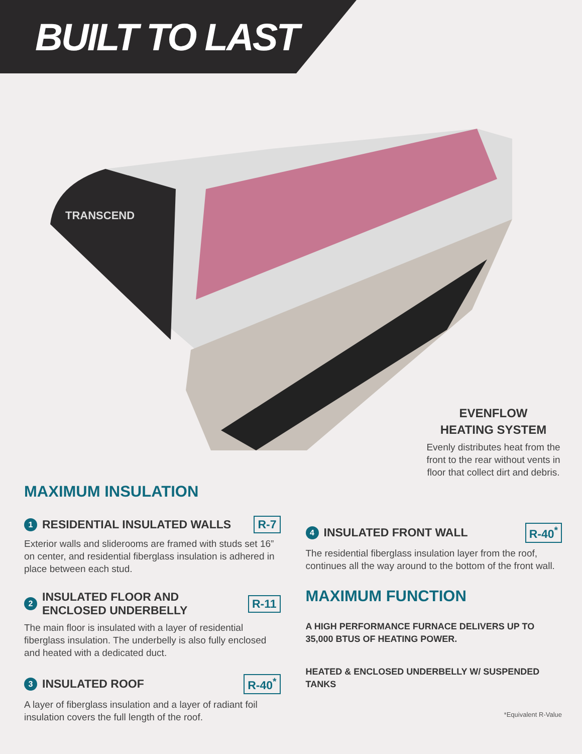BUILT TO LAST
TRANSCEND
EVENFLOW
HEATING SYSTEM
Evenly distributes heat from the front to the rear without vents in floor that collect dirt and debris.
MAXIMUM INSULATION
1 RESIDENTIAL INSULATED WALLS R-7
Exterior walls and sliderooms are framed with studs set 16” on center, and residential fiberglass insulation is adhered in place between each stud.
2 INSULATED FLOOR AND
ENCLOSED UNDERBELLY R-11
The main floor is insulated with a layer of residential fiberglass insulation. The underbelly is also fully enclosed and heated with a dedicated duct.
3 INSULATED ROOF R-40<sup>*</sup>
A layer of fiberglass insulation and a layer of radiant foil insulation covers the full length of the roof.
4 INSULATED FRONT WALL R-40<sup>*</sup>
The residential fiberglass insulation layer from the roof, continues all the way around to the bottom of the front wall.
MAXIMUM FUNCTION
A HIGH PERFORMANCE FURNACE DELIVERS UP TO 35,000 BTUS OF HEATING POWER.
HEATED & ENCLOSED UNDERBELLY W/ SUSPENDED TANKS
*Equivalent R-Value